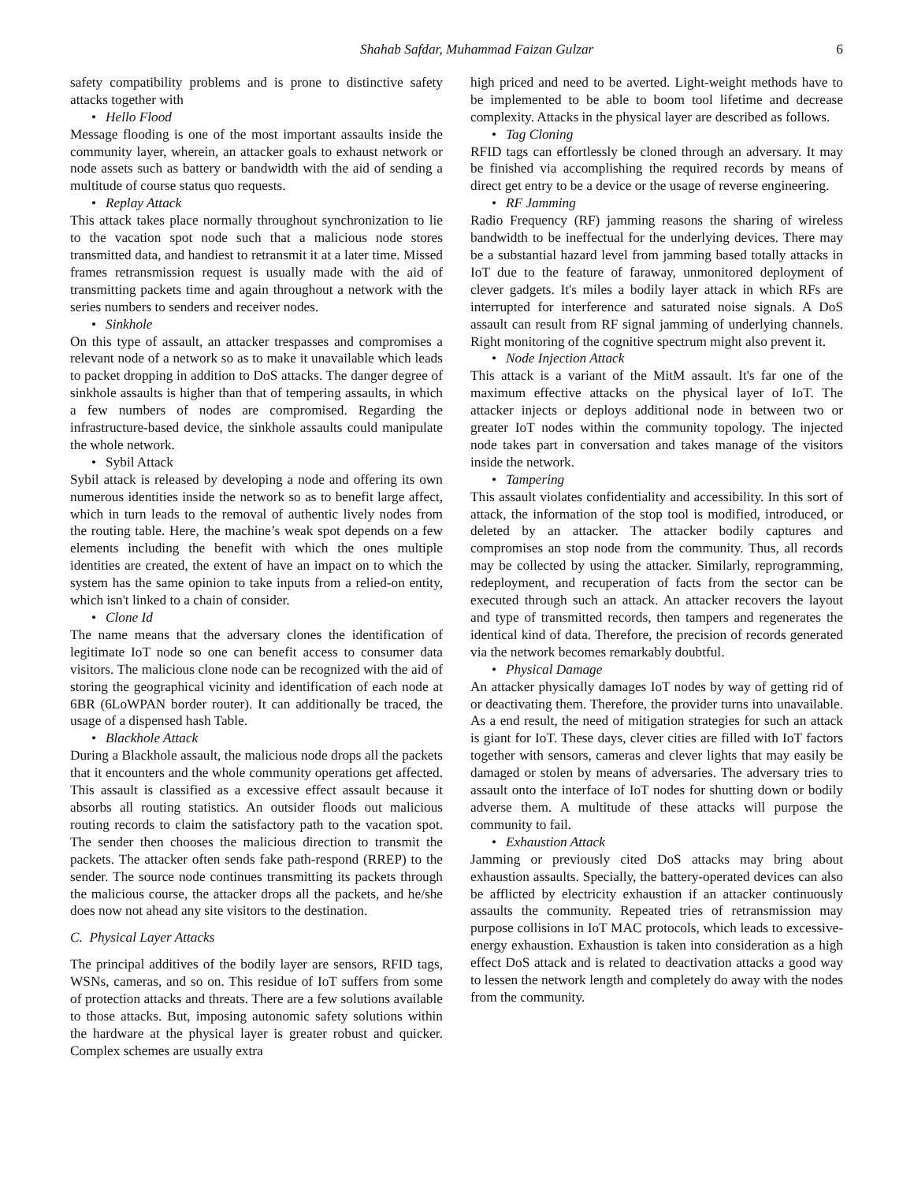Shahab Safdar, Muhammad Faizan Gulzar 6
safety compatibility problems and is prone to distinctive safety attacks together with
• Hello Flood
Message flooding is one of the most important assaults inside the community layer, wherein, an attacker goals to exhaust network or node assets such as battery or bandwidth with the aid of sending a multitude of course status quo requests.
• Replay Attack
This attack takes place normally throughout synchronization to lie to the vacation spot node such that a malicious node stores transmitted data, and handiest to retransmit it at a later time. Missed frames retransmission request is usually made with the aid of transmitting packets time and again throughout a network with the series numbers to senders and receiver nodes.
• Sinkhole
On this type of assault, an attacker trespasses and compromises a relevant node of a network so as to make it unavailable which leads to packet dropping in addition to DoS attacks. The danger degree of sinkhole assaults is higher than that of tempering assaults, in which a few numbers of nodes are compromised. Regarding the infrastructure-based device, the sinkhole assaults could manipulate the whole network.
• Sybil Attack
Sybil attack is released by developing a node and offering its own numerous identities inside the network so as to benefit large affect, which in turn leads to the removal of authentic lively nodes from the routing table. Here, the machine’s weak spot depends on a few elements including the benefit with which the ones multiple identities are created, the extent of have an impact on to which the system has the same opinion to take inputs from a relied-on entity, which isn't linked to a chain of consider.
• Clone Id
The name means that the adversary clones the identification of legitimate IoT node so one can benefit access to consumer data visitors. The malicious clone node can be recognized with the aid of storing the geographical vicinity and identification of each node at 6BR (6LoWPAN border router). It can additionally be traced, the usage of a dispensed hash Table.
• Blackhole Attack
During a Blackhole assault, the malicious node drops all the packets that it encounters and the whole community operations get affected. This assault is classified as a excessive effect assault because it absorbs all routing statistics. An outsider floods out malicious routing records to claim the satisfactory path to the vacation spot. The sender then chooses the malicious direction to transmit the packets. The attacker often sends fake path-respond (RREP) to the sender. The source node continues transmitting its packets through the malicious course, the attacker drops all the packets, and he/she does now not ahead any site visitors to the destination.
C. Physical Layer Attacks
The principal additives of the bodily layer are sensors, RFID tags, WSNs, cameras, and so on. This residue of IoT suffers from some of protection attacks and threats. There are a few solutions available to those attacks. But, imposing autonomic safety solutions within the hardware at the physical layer is greater robust and quicker. Complex schemes are usually extra
high priced and need to be averted. Light-weight methods have to be implemented to be able to boom tool lifetime and decrease complexity. Attacks in the physical layer are described as follows.
• Tag Cloning
RFID tags can effortlessly be cloned through an adversary. It may be finished via accomplishing the required records by means of direct get entry to be a device or the usage of reverse engineering.
• RF Jamming
Radio Frequency (RF) jamming reasons the sharing of wireless bandwidth to be ineffectual for the underlying devices. There may be a substantial hazard level from jamming based totally attacks in IoT due to the feature of faraway, unmonitored deployment of clever gadgets. It's miles a bodily layer attack in which RFs are interrupted for interference and saturated noise signals. A DoS assault can result from RF signal jamming of underlying channels. Right monitoring of the cognitive spectrum might also prevent it.
• Node Injection Attack
This attack is a variant of the MitM assault. It's far one of the maximum effective attacks on the physical layer of IoT. The attacker injects or deploys additional node in between two or greater IoT nodes within the community topology. The injected node takes part in conversation and takes manage of the visitors inside the network.
• Tampering
This assault violates confidentiality and accessibility. In this sort of attack, the information of the stop tool is modified, introduced, or deleted by an attacker. The attacker bodily captures and compromises an stop node from the community. Thus, all records may be collected by using the attacker. Similarly, reprogramming, redeployment, and recuperation of facts from the sector can be executed through such an attack. An attacker recovers the layout and type of transmitted records, then tampers and regenerates the identical kind of data. Therefore, the precision of records generated via the network becomes remarkably doubtful.
• Physical Damage
An attacker physically damages IoT nodes by way of getting rid of or deactivating them. Therefore, the provider turns into unavailable. As a end result, the need of mitigation strategies for such an attack is giant for IoT. These days, clever cities are filled with IoT factors together with sensors, cameras and clever lights that may easily be damaged or stolen by means of adversaries. The adversary tries to assault onto the interface of IoT nodes for shutting down or bodily adverse them. A multitude of these attacks will purpose the community to fail.
• Exhaustion Attack
Jamming or previously cited DoS attacks may bring about exhaustion assaults. Specially, the battery-operated devices can also be afflicted by electricity exhaustion if an attacker continuously assaults the community. Repeated tries of retransmission may purpose collisions in IoT MAC protocols, which leads to excessive-energy exhaustion. Exhaustion is taken into consideration as a high effect DoS attack and is related to deactivation attacks a good way to lessen the network length and completely do away with the nodes from the community.